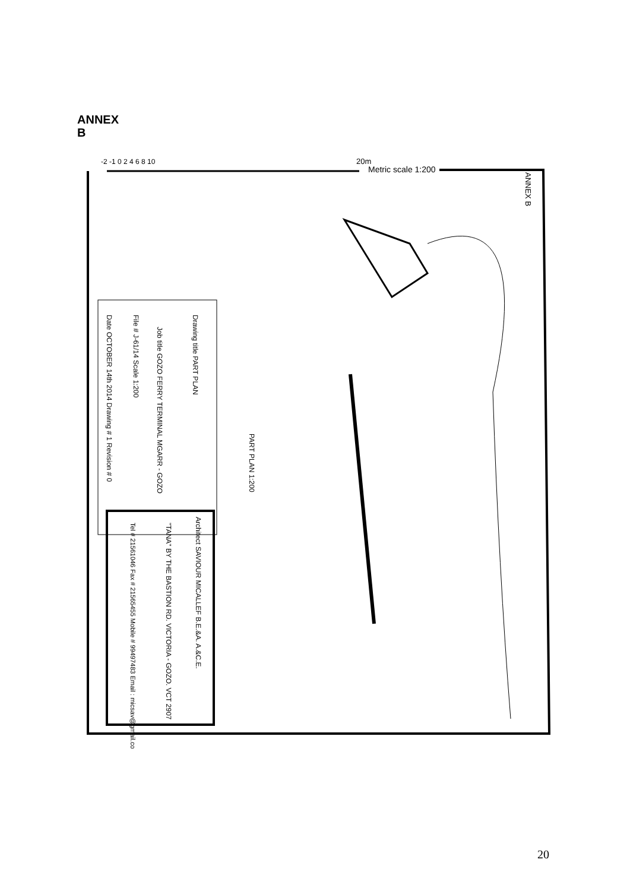ANNEX
B
-2 -1 0 2 4 6 8 10
20m
Metric scale 1:200
ANNEX B
PART PLAN 1:200
Drawing title PART PLAN
Job title GOZO FERRY TERMINAL MGARR - GOZO
File # J-61/14 Scale 1:200
Date OCTOBER 14th 2014 Drawing # 1 Revision # 0
Architect SAVIOUR MICALLEF B.E.&A. A.&C.E.
"TANA" BY THE BASTION RD. VICTORIA - GOZO. VCT 2907
Tel # 21561046 Fax # 21565455 Mobile # 99497483 Email : micsav@gmail.com
20